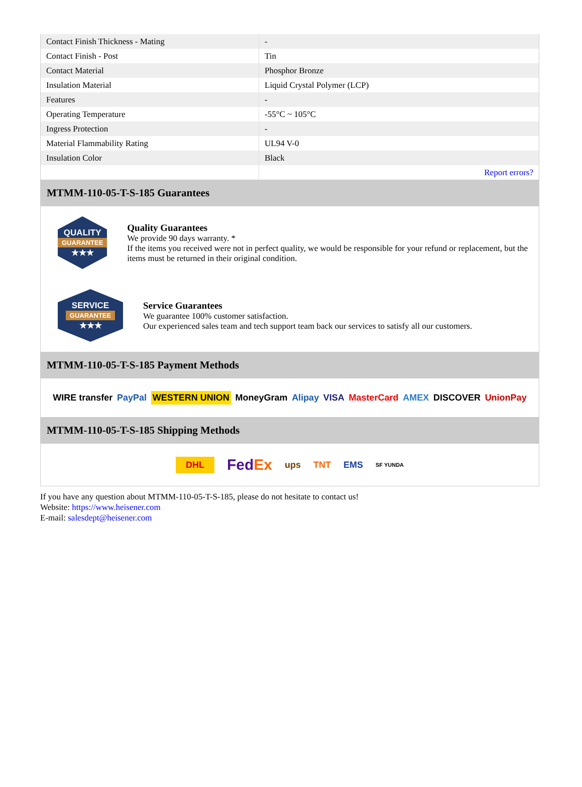| Contact Finish Thickness - Mating | - |
| Contact Finish - Post | Tin |
| Contact Material | Phosphor Bronze |
| Insulation Material | Liquid Crystal Polymer (LCP) |
| Features | - |
| Operating Temperature | -55°C ~ 105°C |
| Ingress Protection | - |
| Material Flammability Rating | UL94 V-0 |
| Insulation Color | Black |
| | Report errors? |
MTMM-110-05-T-S-185 Guarantees
QUALITY
GUARANTEE
★★★
Quality Guarantees
We provide 90 days warranty. *
If the items you received were not in perfect quality, we would be responsible for your refund or replacement, but the items must be returned in their original condition.
SERVICE
GUARANTEE
★★★
Service Guarantees
We guarantee 100% customer satisfaction.
Our experienced sales team and tech support team back our services to satisfy all our customers.
MTMM-110-05-T-S-185 Payment Methods
WIRE transfer PayPal WESTERN UNION MoneyGram Alipay VISA MasterCard AMEX DISCOVER UnionPay
MTMM-110-05-T-S-185 Shipping Methods
DHL FedEx ups TNT EMS SF YUNDA
If you have any question about MTMM-110-05-T-S-185, please do not hesitate to contact us!
Website: https://www.heisener.com
E-mail: salesdept@heisener.com